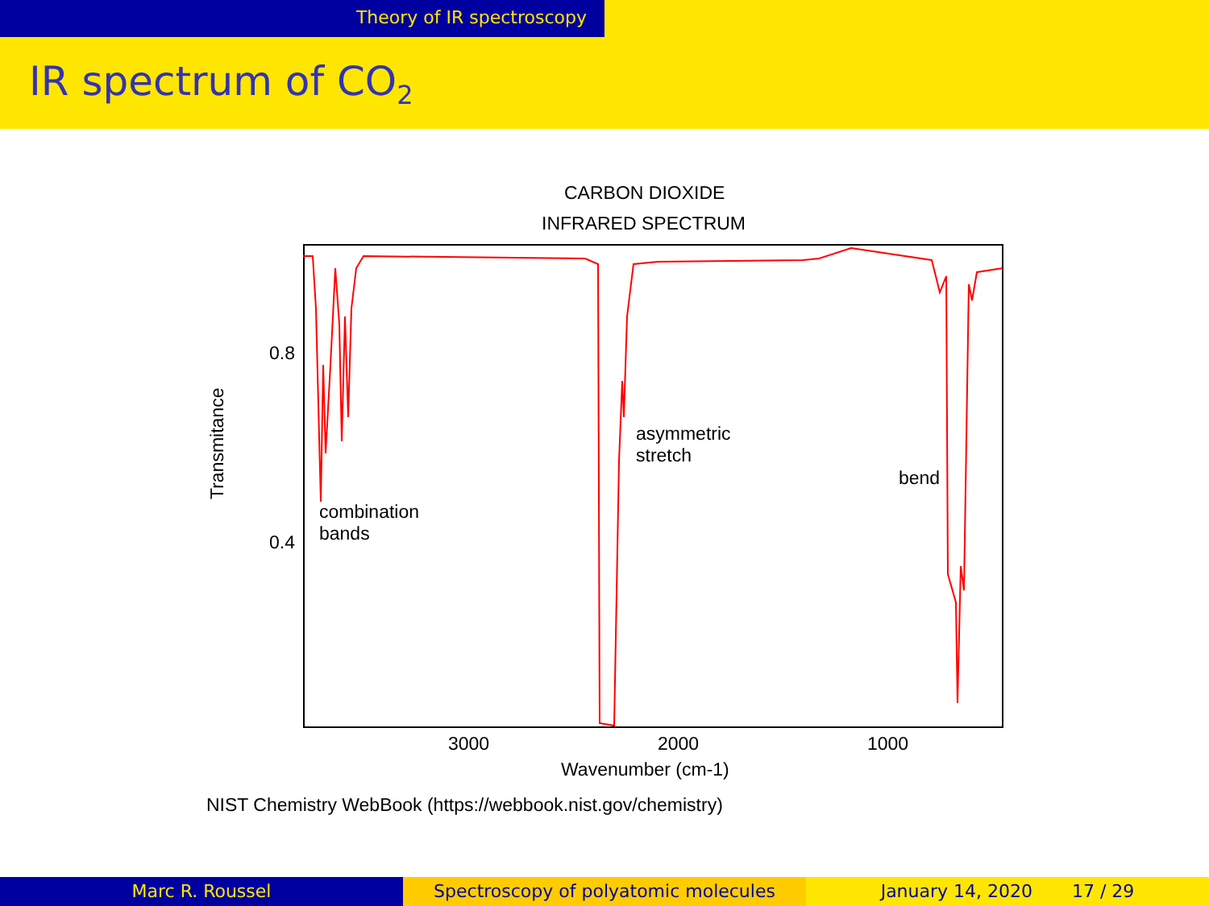Theory of IR spectroscopy
IR spectrum of CO<sub>2</sub>
CARBON DIOXIDE
INFRARED SPECTRUM
0.8
0.4
Transmitance
combination
bands
asymmetric
stretch
bend
3000 2000 1000
Wavenumber (cm-1)
NIST Chemistry WebBook (https://webbook.nist.gov/chemistry)
Marc R. Roussel Spectroscopy of polyatomic molecules January 14, 2020 17 / 29